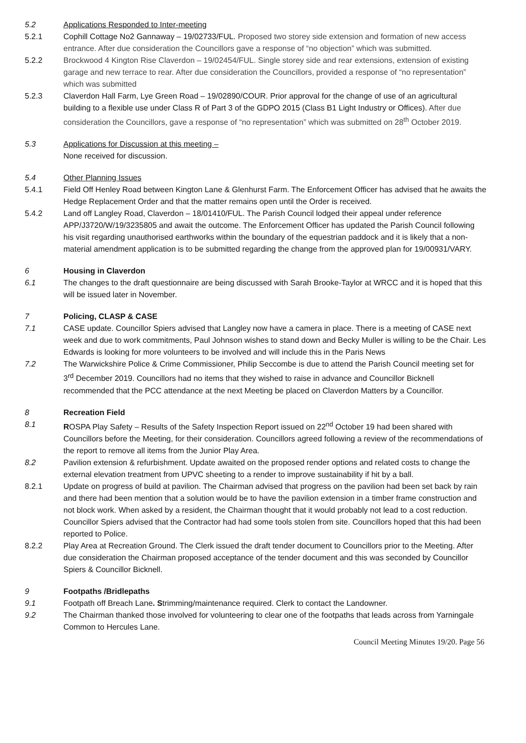5.2 Applications Responded to Inter-meeting
5.2.1 Cophill Cottage No2 Gannaway – 19/02733/FUL. Proposed two storey side extension and formation of new access entrance. After due consideration the Councillors gave a response of “no objection” which was submitted.
5.2.2 Brockwood 4 Kington Rise Claverdon – 19/02454/FUL. Single storey side and rear extensions, extension of existing garage and new terrace to rear. After due consideration the Councillors, provided a response of “no representation” which was submitted
5.2.3 Claverdon Hall Farm, Lye Green Road – 19/02890/COUR. Prior approval for the change of use of an agricultural building to a flexible use under Class R of Part 3 of the GDPO 2015 (Class B1 Light Industry or Offices). After due consideration the Councillors, gave a response of “no representation” which was submitted on 28<sup>th</sup> October 2019.
5.3 Applications for Discussion at this meeting –
None received for discussion.
5.4 Other Planning Issues
5.4.1 Field Off Henley Road between Kington Lane & Glenhurst Farm. The Enforcement Officer has advised that he awaits the Hedge Replacement Order and that the matter remains open until the Order is received.
5.4.2 Land off Langley Road, Claverdon – 18/01410/FUL. The Parish Council lodged their appeal under reference APP/J3720/W/19/3235805 and await the outcome. The Enforcement Officer has updated the Parish Council following his visit regarding unauthorised earthworks within the boundary of the equestrian paddock and it is likely that a non-material amendment application is to be submitted regarding the change from the approved plan for 19/00931/VARY.
6 Housing in Claverdon
6.1 The changes to the draft questionnaire are being discussed with Sarah Brooke-Taylor at WRCC and it is hoped that this will be issued later in November.
7 Policing, CLASP & CASE
7.1 CASE update. Councillor Spiers advised that Langley now have a camera in place. There is a meeting of CASE next week and due to work commitments, Paul Johnson wishes to stand down and Becky Muller is willing to be the Chair. Les Edwards is looking for more volunteers to be involved and will include this in the Paris News
7.2 The Warwickshire Police & Crime Commissioner, Philip Seccombe is due to attend the Parish Council meeting set for 3<sup>rd</sup> December 2019. Councillors had no items that they wished to raise in advance and Councillor Bicknell recommended that the PCC attendance at the next Meeting be placed on Claverdon Matters by a Councillor.
8 Recreation Field
8.1 ROSPA Play Safety – Results of the Safety Inspection Report issued on 22<sup>nd</sup> October 19 had been shared with Councillors before the Meeting, for their consideration. Councillors agreed following a review of the recommendations of the report to remove all items from the Junior Play Area.
8.2 Pavilion extension & refurbishment. Update awaited on the proposed render options and related costs to change the external elevation treatment from UPVC sheeting to a render to improve sustainability if hit by a ball.
8.2.1 Update on progress of build at pavilion. The Chairman advised that progress on the pavilion had been set back by rain and there had been mention that a solution would be to have the pavilion extension in a timber frame construction and not block work. When asked by a resident, the Chairman thought that it would probably not lead to a cost reduction. Councillor Spiers advised that the Contractor had had some tools stolen from site. Councillors hoped that this had been reported to Police.
8.2.2 Play Area at Recreation Ground. The Clerk issued the draft tender document to Councillors prior to the Meeting. After due consideration the Chairman proposed acceptance of the tender document and this was seconded by Councillor Spiers & Councillor Bicknell.
9 Footpaths /Bridlepaths
9.1 Footpath off Breach Lane. Strimming/maintenance required. Clerk to contact the Landowner.
9.2 The Chairman thanked those involved for volunteering to clear one of the footpaths that leads across from Yarningale Common to Hercules Lane.
Council Meeting Minutes 19/20. Page 56